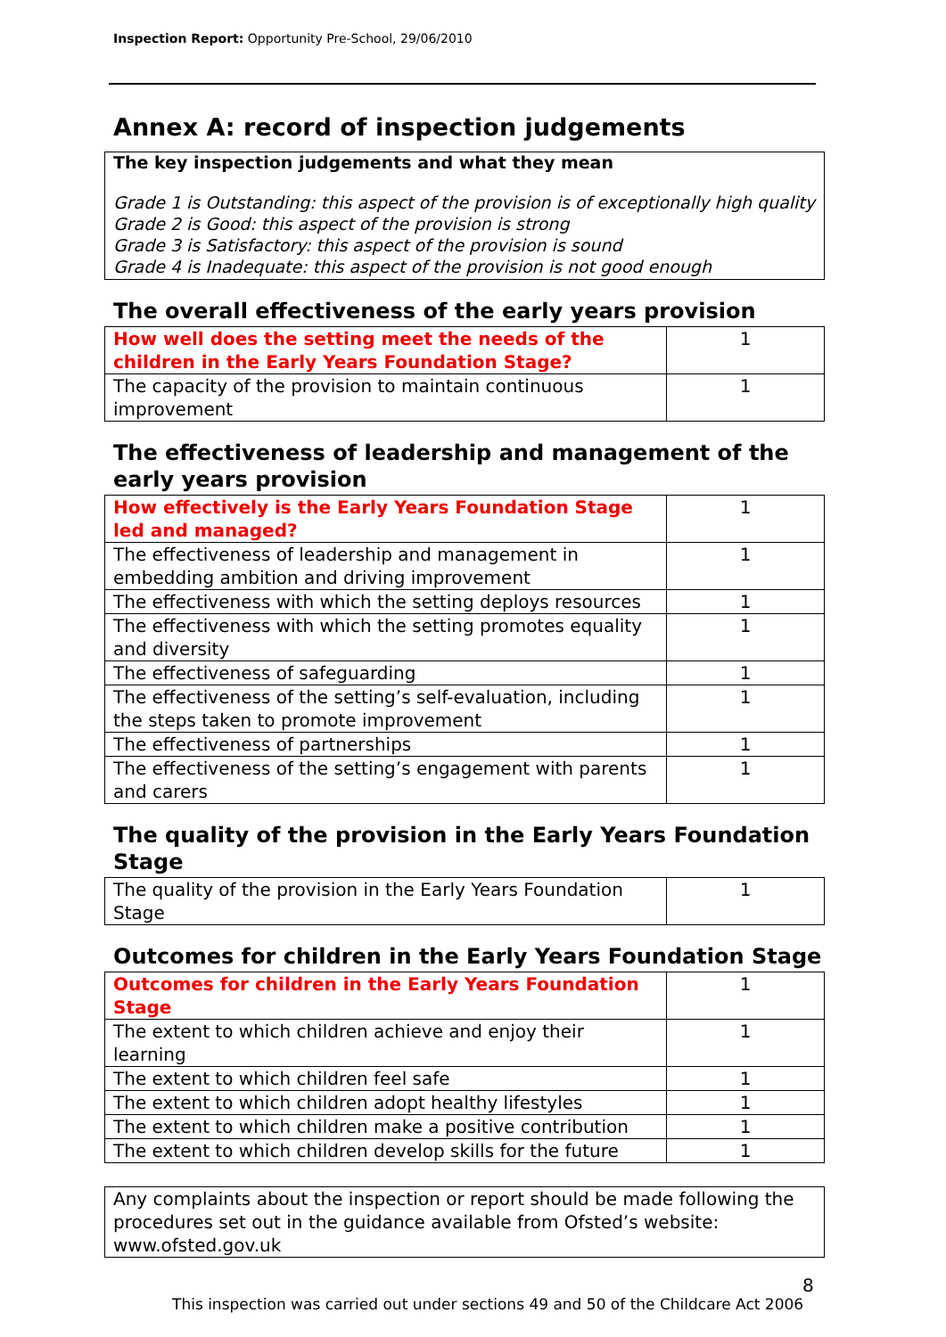Inspection Report: Opportunity Pre-School, 29/06/2010
Annex A: record of inspection judgements
The key inspection judgements and what they mean
Grade 1 is Outstanding: this aspect of the provision is of exceptionally high quality
Grade 2 is Good: this aspect of the provision is strong
Grade 3 is Satisfactory: this aspect of the provision is sound
Grade 4 is Inadequate: this aspect of the provision is not good enough
The overall effectiveness of the early years provision
| How well does the setting meet the needs of the children in the Early Years Foundation Stage? | 1 |
| The capacity of the provision to maintain continuous improvement | 1 |
The effectiveness of leadership and management of the early years provision
| How effectively is the Early Years Foundation Stage led and managed? | 1 |
| The effectiveness of leadership and management in embedding ambition and driving improvement | 1 |
| The effectiveness with which the setting deploys resources | 1 |
| The effectiveness with which the setting promotes equality and diversity | 1 |
| The effectiveness of safeguarding | 1 |
| The effectiveness of the setting’s self-evaluation, including the steps taken to promote improvement | 1 |
| The effectiveness of partnerships | 1 |
| The effectiveness of the setting’s engagement with parents and carers | 1 |
The quality of the provision in the Early Years Foundation Stage
| The quality of the provision in the Early Years Foundation Stage | 1 |
Outcomes for children in the Early Years Foundation Stage
| Outcomes for children in the Early Years Foundation Stage | 1 |
| The extent to which children achieve and enjoy their learning | 1 |
| The extent to which children feel safe | 1 |
| The extent to which children adopt healthy lifestyles | 1 |
| The extent to which children make a positive contribution | 1 |
| The extent to which children develop skills for the future | 1 |
Any complaints about the inspection or report should be made following the procedures set out in the guidance available from Ofsted’s website: www.ofsted.gov.uk
8
This inspection was carried out under sections 49 and 50 of the Childcare Act 2006